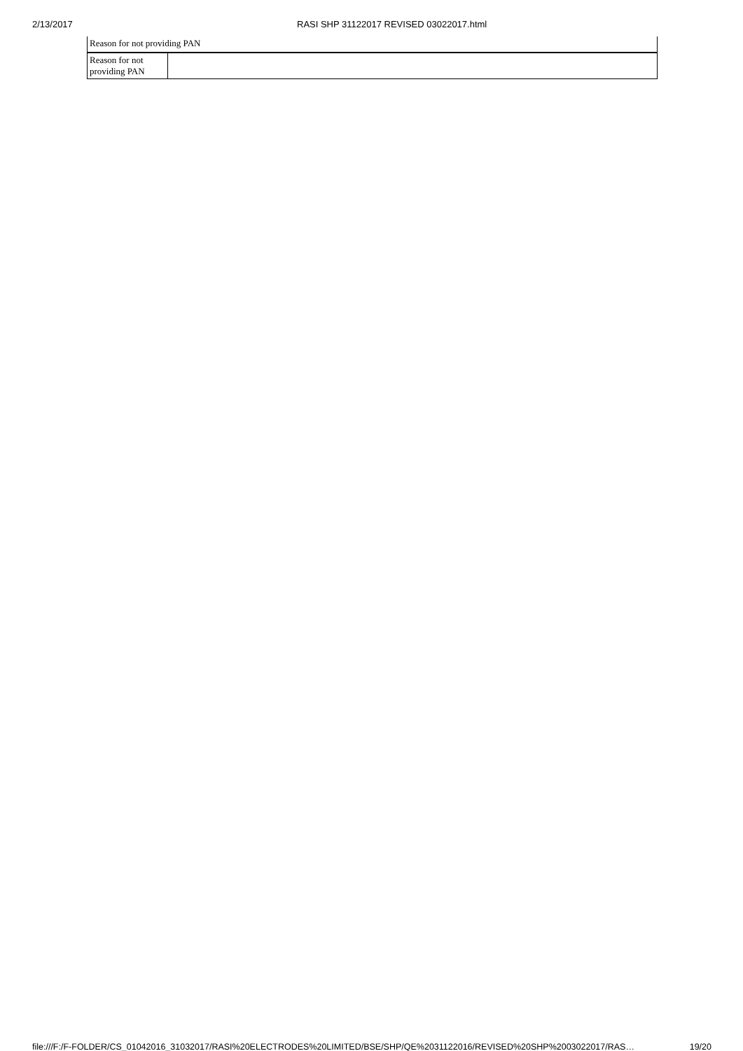2/13/2017 RASI SHP 31122017 REVISED 03022017.html
| Reason for not providing PAN | |
| Reason for not providing PAN | |
file:///F:/F-FOLDER/CS_01042016_31032017/RASI%20ELECTRODES%20LIMITED/BSE/SHP/QE%2031122016/REVISED%20SHP%2003022017/RAS… 19/20